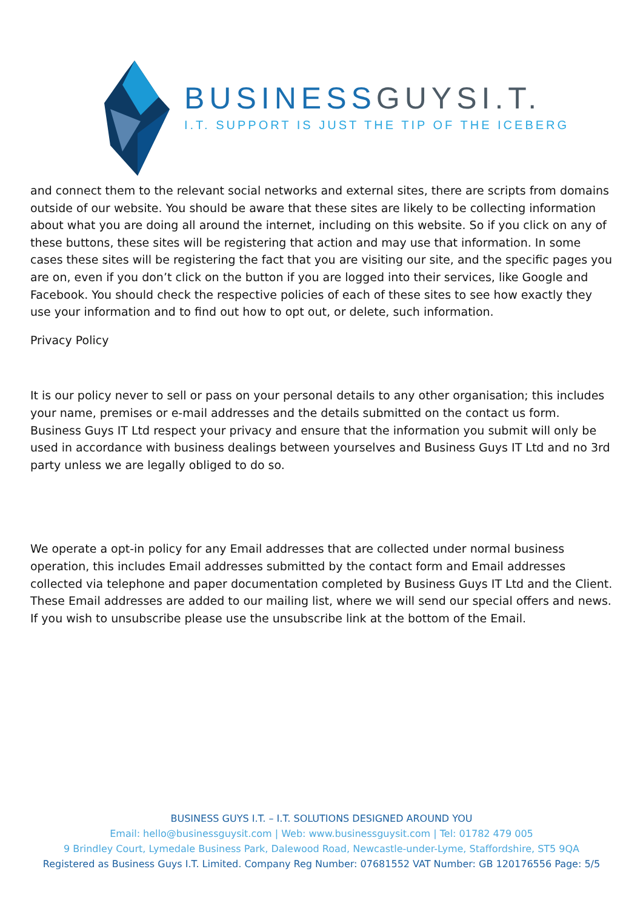BUSINESSGUYSI.T.
I.T. SUPPORT IS JUST THE TIP OF THE ICEBERG
and connect them to the relevant social networks and external sites, there are scripts from domains outside of our website. You should be aware that these sites are likely to be collecting information about what you are doing all around the internet, including on this website. So if you click on any of these buttons, these sites will be registering that action and may use that information. In some cases these sites will be registering the fact that you are visiting our site, and the specific pages you are on, even if you don’t click on the button if you are logged into their services, like Google and Facebook. You should check the respective policies of each of these sites to see how exactly they use your information and to find out how to opt out, or delete, such information.
Privacy Policy
It is our policy never to sell or pass on your personal details to any other organisation; this includes your name, premises or e-mail addresses and the details submitted on the contact us form. Business Guys IT Ltd respect your privacy and ensure that the information you submit will only be used in accordance with business dealings between yourselves and Business Guys IT Ltd and no 3rd party unless we are legally obliged to do so.
We operate a opt-in policy for any Email addresses that are collected under normal business operation, this includes Email addresses submitted by the contact form and Email addresses collected via telephone and paper documentation completed by Business Guys IT Ltd and the Client. These Email addresses are added to our mailing list, where we will send our special offers and news. If you wish to unsubscribe please use the unsubscribe link at the bottom of the Email.
BUSINESS GUYS I.T. – I.T. SOLUTIONS DESIGNED AROUND YOU
Email: hello@businessguysit.com | Web: www.businessguysit.com | Tel: 01782 479 005
9 Brindley Court, Lymedale Business Park, Dalewood Road, Newcastle-under-Lyme, Staffordshire, ST5 9QA
Registered as Business Guys I.T. Limited. Company Reg Number: 07681552 VAT Number: GB 120176556 Page: 5/5